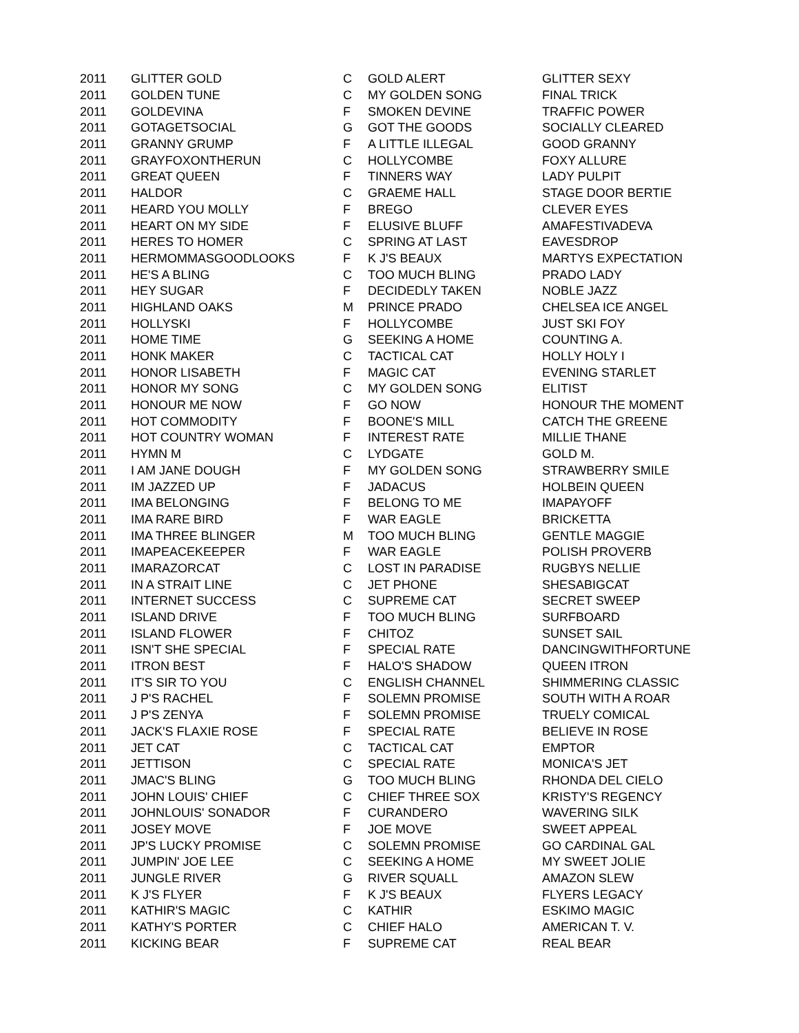| 2011 | GLITTER GOLD | C | GOLD ALERT | GLITTER SEXY |
| 2011 | GOLDEN TUNE | C | MY GOLDEN SONG | FINAL TRICK |
| 2011 | GOLDEVINA | F | SMOKEN DEVINE | TRAFFIC POWER |
| 2011 | GOTAGETSOCIAL | G | GOT THE GOODS | SOCIALLY CLEARED |
| 2011 | GRANNY GRUMP | F | A LITTLE ILLEGAL | GOOD GRANNY |
| 2011 | GRAYFOXONTHERUN | C | HOLLYCOMBE | FOXY ALLURE |
| 2011 | GREAT QUEEN | F | TINNERS WAY | LADY PULPIT |
| 2011 | HALDOR | C | GRAEME HALL | STAGE DOOR BERTIE |
| 2011 | HEARD YOU MOLLY | F | BREGO | CLEVER EYES |
| 2011 | HEART ON MY SIDE | F | ELUSIVE BLUFF | AMAFESTIVADEVA |
| 2011 | HERES TO HOMER | C | SPRING AT LAST | EAVESDROP |
| 2011 | HERMOMMASGOODLOOKS | F | K J'S BEAUX | MARTYS EXPECTATION |
| 2011 | HE'S A BLING | C | TOO MUCH BLING | PRADO LADY |
| 2011 | HEY SUGAR | F | DECIDEDLY TAKEN | NOBLE JAZZ |
| 2011 | HIGHLAND OAKS | M | PRINCE PRADO | CHELSEA ICE ANGEL |
| 2011 | HOLLYSKI | F | HOLLYCOMBE | JUST SKI FOY |
| 2011 | HOME TIME | G | SEEKING A HOME | COUNTING A. |
| 2011 | HONK MAKER | C | TACTICAL CAT | HOLLY HOLY I |
| 2011 | HONOR LISABETH | F | MAGIC CAT | EVENING STARLET |
| 2011 | HONOR MY SONG | C | MY GOLDEN SONG | ELITIST |
| 2011 | HONOUR ME NOW | F | GO NOW | HONOUR THE MOMENT |
| 2011 | HOT COMMODITY | F | BOONE'S MILL | CATCH THE GREENE |
| 2011 | HOT COUNTRY WOMAN | F | INTEREST RATE | MILLIE THANE |
| 2011 | HYMN M | C | LYDGATE | GOLD M. |
| 2011 | I AM JANE DOUGH | F | MY GOLDEN SONG | STRAWBERRY SMILE |
| 2011 | IM JAZZED UP | F | JADACUS | HOLBEIN QUEEN |
| 2011 | IMA BELONGING | F | BELONG TO ME | IMAPAYOFF |
| 2011 | IMA RARE BIRD | F | WAR EAGLE | BRICKETTA |
| 2011 | IMA THREE BLINGER | M | TOO MUCH BLING | GENTLE MAGGIE |
| 2011 | IMAPEACEKEEPER | F | WAR EAGLE | POLISH PROVERB |
| 2011 | IMARAZORCAT | C | LOST IN PARADISE | RUGBYS NELLIE |
| 2011 | IN A STRAIT LINE | C | JET PHONE | SHESABIGCAT |
| 2011 | INTERNET SUCCESS | C | SUPREME CAT | SECRET SWEEP |
| 2011 | ISLAND DRIVE | F | TOO MUCH BLING | SURFBOARD |
| 2011 | ISLAND FLOWER | F | CHITOZ | SUNSET SAIL |
| 2011 | ISN'T SHE SPECIAL | F | SPECIAL RATE | DANCINGWITHFORTUNE |
| 2011 | ITRON BEST | F | HALO'S SHADOW | QUEEN ITRON |
| 2011 | IT'S SIR TO YOU | C | ENGLISH CHANNEL | SHIMMERING CLASSIC |
| 2011 | J P'S RACHEL | F | SOLEMN PROMISE | SOUTH WITH A ROAR |
| 2011 | J P'S ZENYA | F | SOLEMN PROMISE | TRUELY COMICAL |
| 2011 | JACK'S FLAXIE ROSE | F | SPECIAL RATE | BELIEVE IN ROSE |
| 2011 | JET CAT | C | TACTICAL CAT | EMPTOR |
| 2011 | JETTISON | C | SPECIAL RATE | MONICA'S JET |
| 2011 | JMAC'S BLING | G | TOO MUCH BLING | RHONDA DEL CIELO |
| 2011 | JOHN LOUIS' CHIEF | C | CHIEF THREE SOX | KRISTY'S REGENCY |
| 2011 | JOHNLOUIS' SONADOR | F | CURANDERO | WAVERING SILK |
| 2011 | JOSEY MOVE | F | JOE MOVE | SWEET APPEAL |
| 2011 | JP'S LUCKY PROMISE | C | SOLEMN PROMISE | GO CARDINAL GAL |
| 2011 | JUMPIN' JOE LEE | C | SEEKING A HOME | MY SWEET JOLIE |
| 2011 | JUNGLE RIVER | G | RIVER SQUALL | AMAZON SLEW |
| 2011 | K J'S FLYER | F | K J'S BEAUX | FLYERS LEGACY |
| 2011 | KATHIR'S MAGIC | C | KATHIR | ESKIMO MAGIC |
| 2011 | KATHY'S PORTER | C | CHIEF HALO | AMERICAN T. V. |
| 2011 | KICKING BEAR | F | SUPREME CAT | REAL BEAR |